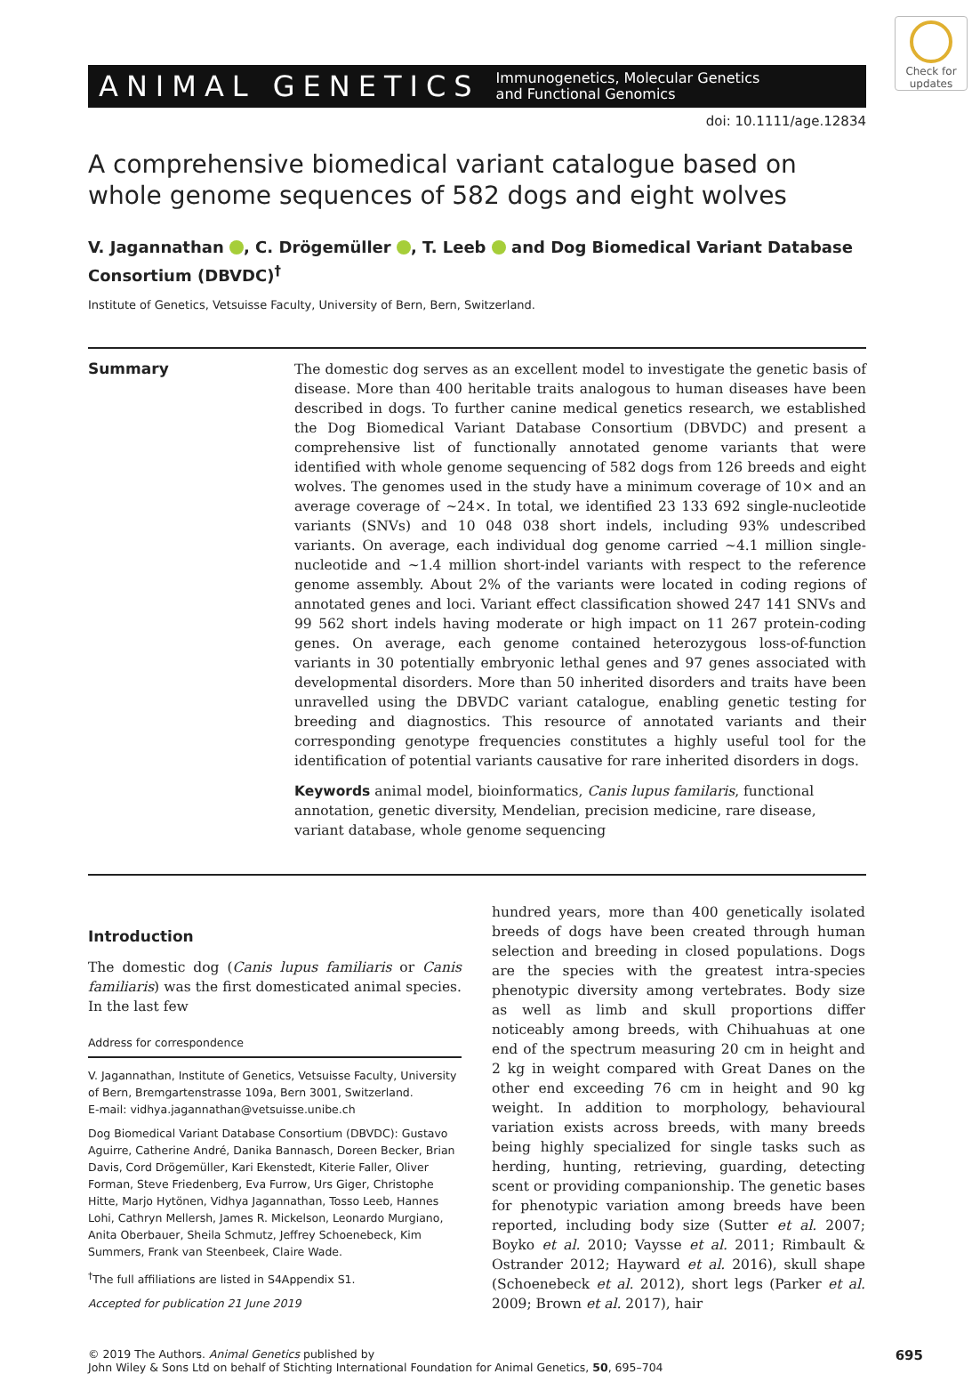Check for updates
ANIMAL GENETICS Immunogenetics, Molecular Genetics
and Functional Genomics
doi: 10.1111/age.12834
A comprehensive biomedical variant catalogue based on whole genome sequences of 582 dogs and eight wolves
V. Jagannathan , C. Drögemüller , T. Leeb and Dog Biomedical Variant Database Consortium (DBVDC)<sup>†</sup>
Institute of Genetics, Vetsuisse Faculty, University of Bern, Bern, Switzerland.
Summary The domestic dog serves as an excellent model to investigate the genetic basis of disease. More than 400 heritable traits analogous to human diseases have been described in dogs. To further canine medical genetics research, we established the Dog Biomedical Variant Database Consortium (DBVDC) and present a comprehensive list of functionally annotated genome variants that were identified with whole genome sequencing of 582 dogs from 126 breeds and eight wolves. The genomes used in the study have a minimum coverage of 10× and an average coverage of ~24×. In total, we identified 23 133 692 single-nucleotide variants (SNVs) and 10 048 038 short indels, including 93% undescribed variants. On average, each individual dog genome carried ~4.1 million single-nucleotide and ~1.4 million short-indel variants with respect to the reference genome assembly. About 2% of the variants were located in coding regions of annotated genes and loci. Variant effect classification showed 247 141 SNVs and 99 562 short indels having moderate or high impact on 11 267 protein-coding genes. On average, each genome contained heterozygous loss-of-function variants in 30 potentially embryonic lethal genes and 97 genes associated with developmental disorders. More than 50 inherited disorders and traits have been unravelled using the DBVDC variant catalogue, enabling genetic testing for breeding and diagnostics. This resource of annotated variants and their corresponding genotype frequencies constitutes a highly useful tool for the identification of potential variants causative for rare inherited disorders in dogs.
Keywords animal model, bioinformatics, Canis lupus familaris, functional annotation, genetic diversity, Mendelian, precision medicine, rare disease, variant database, whole genome sequencing
Introduction
The domestic dog (Canis lupus familiaris or Canis familiaris) was the first domesticated animal species. In the last few
Address for correspondence
V. Jagannathan, Institute of Genetics, Vetsuisse Faculty, University of Bern, Bremgartenstrasse 109a, Bern 3001, Switzerland.
E-mail: vidhya.jagannathan@vetsuisse.unibe.ch
Dog Biomedical Variant Database Consortium (DBVDC): Gustavo Aguirre, Catherine André, Danika Bannasch, Doreen Becker, Brian Davis, Cord Drögemüller, Kari Ekenstedt, Kiterie Faller, Oliver Forman, Steve Friedenberg, Eva Furrow, Urs Giger, Christophe Hitte, Marjo Hytönen, Vidhya Jagannathan, Tosso Leeb, Hannes Lohi, Cathryn Mellersh, James R. Mickelson, Leonardo Murgiano, Anita Oberbauer, Sheila Schmutz, Jeffrey Schoenebeck, Kim Summers, Frank van Steenbeek, Claire Wade.
<sup>†</sup> The full affiliations are listed in S4Appendix S1.
Accepted for publication 21 June 2019
hundred years, more than 400 genetically isolated breeds of dogs have been created through human selection and breeding in closed populations. Dogs are the species with the greatest intra-species phenotypic diversity among vertebrates. Body size as well as limb and skull proportions differ noticeably among breeds, with Chihuahuas at one end of the spectrum measuring 20 cm in height and 2 kg in weight compared with Great Danes on the other end exceeding 76 cm in height and 90 kg weight. In addition to morphology, behavioural variation exists across breeds, with many breeds being highly specialized for single tasks such as herding, hunting, retrieving, guarding, detecting scent or providing companionship. The genetic bases for phenotypic variation among breeds have been reported, including body size (Sutter et al. 2007; Boyko et al. 2010; Vaysse et al. 2011; Rimbault & Ostrander 2012; Hayward et al. 2016), skull shape (Schoenebeck et al. 2012), short legs (Parker et al. 2009; Brown et al. 2017), hair
© 2019 The Authors. Animal Genetics published by
John Wiley & Sons Ltd on behalf of Stichting International Foundation for Animal Genetics, 50, 695–704
695